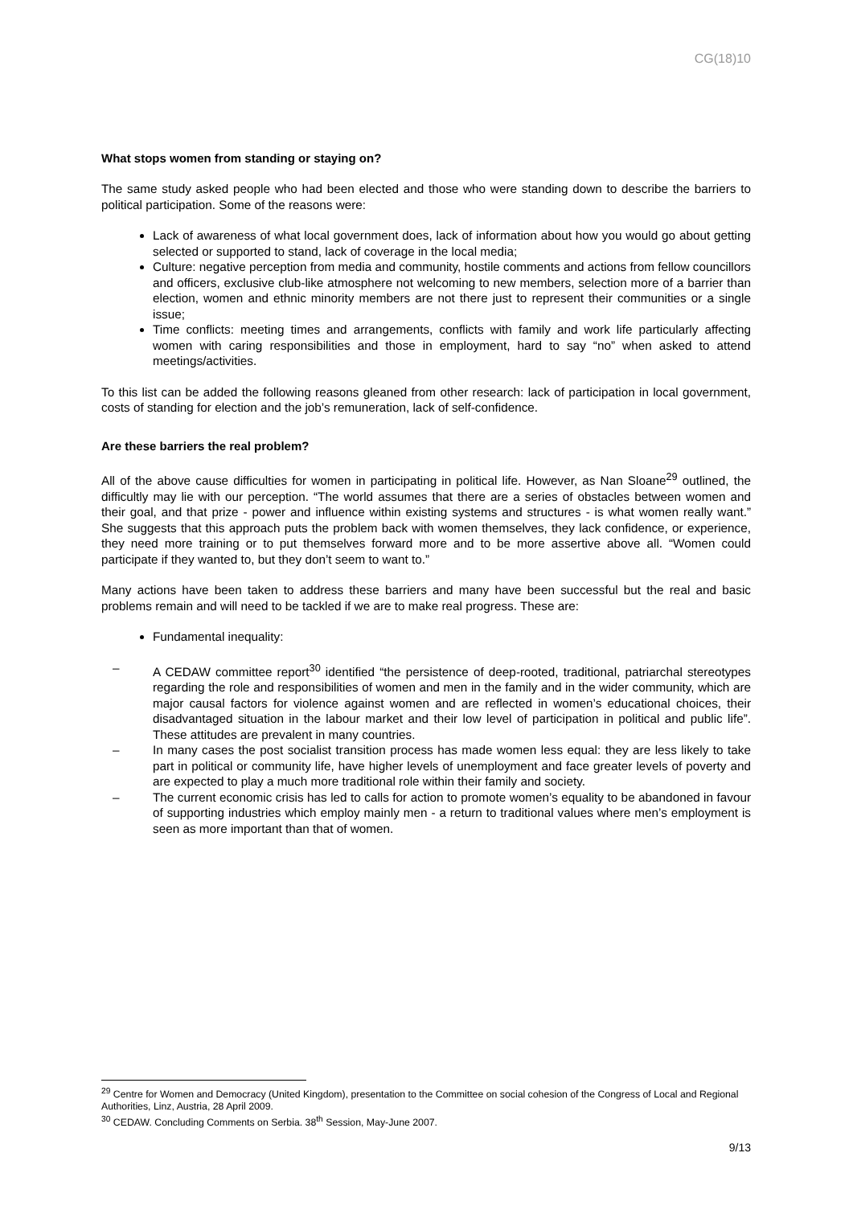CG(18)10
What stops women from standing or staying on?
The same study asked people who had been elected and those who were standing down to describe the barriers to political participation. Some of the reasons were:
Lack of awareness of what local government does, lack of information about how you would go about getting selected or supported to stand, lack of coverage in the local media;
Culture: negative perception from media and community, hostile comments and actions from fellow councillors and officers, exclusive club-like atmosphere not welcoming to new members, selection more of a barrier than election, women and ethnic minority members are not there just to represent their communities or a single issue;
Time conflicts: meeting times and arrangements, conflicts with family and work life particularly affecting women with caring responsibilities and those in employment, hard to say “no” when asked to attend meetings/activities.
To this list can be added the following reasons gleaned from other research: lack of participation in local government, costs of standing for election and the job’s remuneration, lack of self-confidence.
Are these barriers the real problem?
All of the above cause difficulties for women in participating in political life. However, as Nan Sloane<sup>29</sup> outlined, the difficultly may lie with our perception. “The world assumes that there are a series of obstacles between women and their goal, and that prize - power and influence within existing systems and structures - is what women really want.” She suggests that this approach puts the problem back with women themselves, they lack confidence, or experience, they need more training or to put themselves forward more and to be more assertive above all. “Women could participate if they wanted to, but they don’t seem to want to.”
Many actions have been taken to address these barriers and many have been successful but the real and basic problems remain and will need to be tackled if we are to make real progress. These are:
Fundamental inequality:
– A CEDAW committee report<sup>30</sup> identified “the persistence of deep-rooted, traditional, patriarchal stereotypes regarding the role and responsibilities of women and men in the family and in the wider community, which are major causal factors for violence against women and are reflected in women’s educational choices, their disadvantaged situation in the labour market and their low level of participation in political and public life”. These attitudes are prevalent in many countries.
– In many cases the post socialist transition process has made women less equal: they are less likely to take part in political or community life, have higher levels of unemployment and face greater levels of poverty and are expected to play a much more traditional role within their family and society.
– The current economic crisis has led to calls for action to promote women’s equality to be abandoned in favour of supporting industries which employ mainly men - a return to traditional values where men’s employment is seen as more important than that of women.
<sup>29</sup> Centre for Women and Democracy (United Kingdom), presentation to the Committee on social cohesion of the Congress of Local and Regional Authorities, Linz, Austria, 28 April 2009.
<sup>30</sup> CEDAW. Concluding Comments on Serbia. 38<sup>th</sup> Session, May-June 2007.
9/13